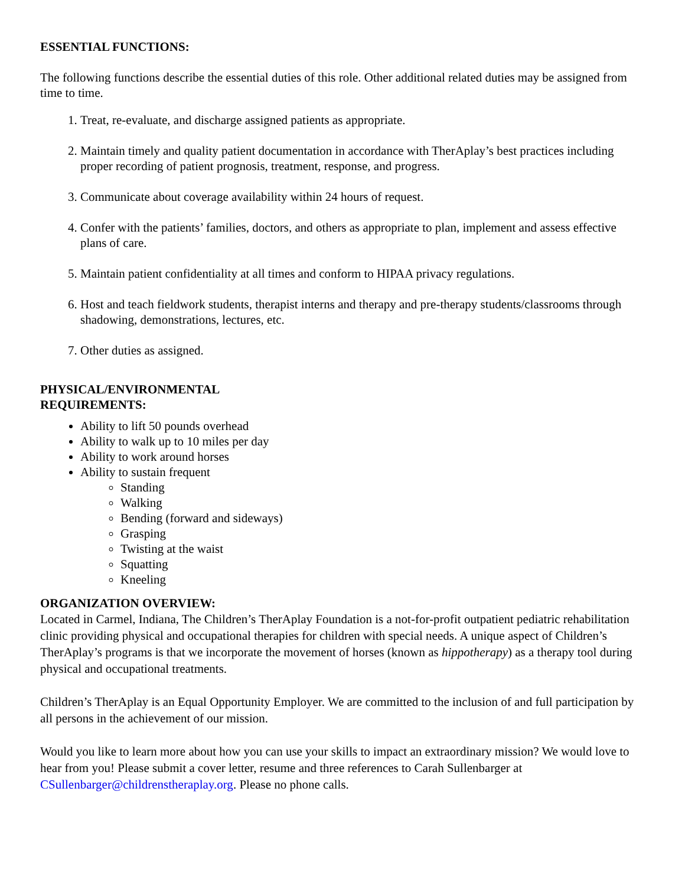ESSENTIAL FUNCTIONS:
The following functions describe the essential duties of this role. Other additional related duties may be assigned from time to time.
1. Treat, re-evaluate, and discharge assigned patients as appropriate.
2. Maintain timely and quality patient documentation in accordance with TherAplay’s best practices including proper recording of patient prognosis, treatment, response, and progress.
3. Communicate about coverage availability within 24 hours of request.
4. Confer with the patients’ families, doctors, and others as appropriate to plan, implement and assess effective plans of care.
5. Maintain patient confidentiality at all times and conform to HIPAA privacy regulations.
6. Host and teach fieldwork students, therapist interns and therapy and pre-therapy students/classrooms through shadowing, demonstrations, lectures, etc.
7. Other duties as assigned.
PHYSICAL/ENVIRONMENTAL
REQUIREMENTS:
Ability to lift 50 pounds overhead
Ability to walk up to 10 miles per day
Ability to work around horses
Ability to sustain frequent
Standing
Walking
Bending (forward and sideways)
Grasping
Twisting at the waist
Squatting
Kneeling
ORGANIZATION OVERVIEW:
Located in Carmel, Indiana, The Children’s TherAplay Foundation is a not-for-profit outpatient pediatric rehabilitation clinic providing physical and occupational therapies for children with special needs. A unique aspect of Children’s TherAplay’s programs is that we incorporate the movement of horses (known as hippotherapy) as a therapy tool during physical and occupational treatments.
Children’s TherAplay is an Equal Opportunity Employer. We are committed to the inclusion of and full participation by all persons in the achievement of our mission.
Would you like to learn more about how you can use your skills to impact an extraordinary mission? We would love to hear from you! Please submit a cover letter, resume and three references to Carah Sullenbarger at CSullenbarger@childrenstheraplay.org. Please no phone calls.